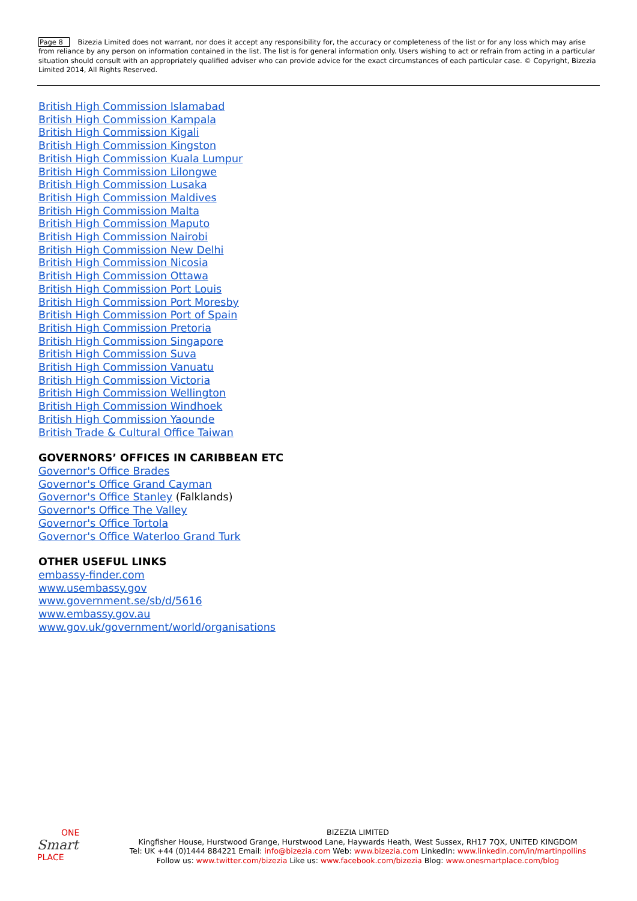Page 8 Bizezia Limited does not warrant, nor does it accept any responsibility for, the accuracy or completeness of the list or for any loss which may arise from reliance by any person on information contained in the list. The list is for general information only. Users wishing to act or refrain from acting in a particular situation should consult with an appropriately qualified adviser who can provide advice for the exact circumstances of each particular case. © Copyright, Bizezia Limited 2014, All Rights Reserved.
British High Commission Islamabad
British High Commission Kampala
British High Commission Kigali
British High Commission Kingston
British High Commission Kuala Lumpur
British High Commission Lilongwe
British High Commission Lusaka
British High Commission Maldives
British High Commission Malta
British High Commission Maputo
British High Commission Nairobi
British High Commission New Delhi
British High Commission Nicosia
British High Commission Ottawa
British High Commission Port Louis
British High Commission Port Moresby
British High Commission Port of Spain
British High Commission Pretoria
British High Commission Singapore
British High Commission Suva
British High Commission Vanuatu
British High Commission Victoria
British High Commission Wellington
British High Commission Windhoek
British High Commission Yaounde
British Trade & Cultural Office Taiwan
GOVERNORS’ OFFICES IN CARIBBEAN ETC
Governor's Office Brades
Governor's Office Grand Cayman
Governor's Office Stanley (Falklands)
Governor's Office The Valley
Governor's Office Tortola
Governor's Office Waterloo Grand Turk
OTHER USEFUL LINKS
embassy-finder.com
www.usembassy.gov
www.government.se/sb/d/5616
www.embassy.gov.au
www.gov.uk/government/world/organisations
ONE
Smart
PLACE
BIZEZIA LIMITED
Kingfisher House, Hurstwood Grange, Hurstwood Lane, Haywards Heath, West Sussex, RH17 7QX, UNITED KINGDOM
Tel: UK +44 (0)1444 884221 Email: info@bizezia.com Web: www.bizezia.com LinkedIn: www.linkedin.com/in/martinpollins
Follow us: www.twitter.com/bizezia Like us: www.facebook.com/bizezia Blog: www.onesmartplace.com/blog